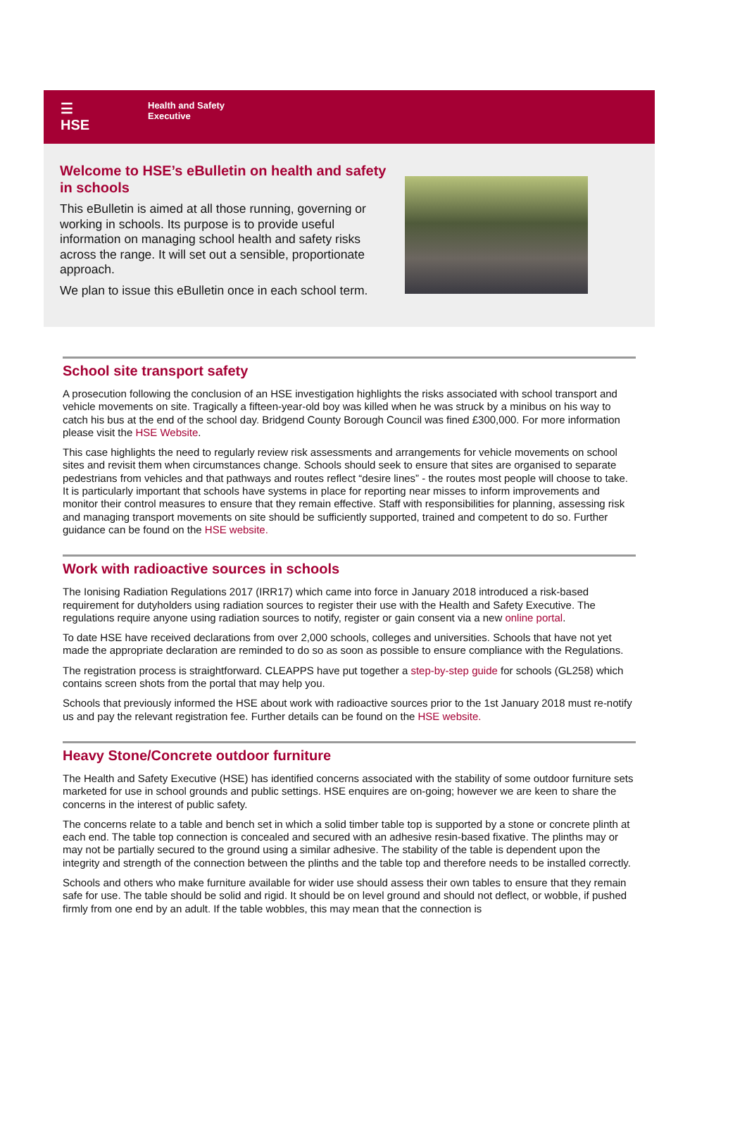☰
HSE
Health and Safety
Executive
Welcome to HSE’s eBulletin on health and safety in schools
This eBulletin is aimed at all those running, governing or working in schools. Its purpose is to provide useful information on managing school health and safety risks across the range. It will set out a sensible, proportionate approach.
We plan to issue this eBulletin once in each school term.
School site transport safety
A prosecution following the conclusion of an HSE investigation highlights the risks associated with school transport and vehicle movements on site. Tragically a fifteen-year-old boy was killed when he was struck by a minibus on his way to catch his bus at the end of the school day. Bridgend County Borough Council was fined £300,000. For more information please visit the HSE Website.
This case highlights the need to regularly review risk assessments and arrangements for vehicle movements on school sites and revisit them when circumstances change. Schools should seek to ensure that sites are organised to separate pedestrians from vehicles and that pathways and routes reflect “desire lines” - the routes most people will choose to take. It is particularly important that schools have systems in place for reporting near misses to inform improvements and monitor their control measures to ensure that they remain effective. Staff with responsibilities for planning, assessing risk and managing transport movements on site should be sufficiently supported, trained and competent to do so. Further guidance can be found on the HSE website.
Work with radioactive sources in schools
The Ionising Radiation Regulations 2017 (IRR17) which came into force in January 2018 introduced a risk-based requirement for dutyholders using radiation sources to register their use with the Health and Safety Executive. The regulations require anyone using radiation sources to notify, register or gain consent via a new online portal.
To date HSE have received declarations from over 2,000 schools, colleges and universities. Schools that have not yet made the appropriate declaration are reminded to do so as soon as possible to ensure compliance with the Regulations.
The registration process is straightforward. CLEAPPS have put together a step-by-step guide for schools (GL258) which contains screen shots from the portal that may help you.
Schools that previously informed the HSE about work with radioactive sources prior to the 1st January 2018 must re-notify us and pay the relevant registration fee. Further details can be found on the HSE website.
Heavy Stone/Concrete outdoor furniture
The Health and Safety Executive (HSE) has identified concerns associated with the stability of some outdoor furniture sets marketed for use in school grounds and public settings. HSE enquires are on-going; however we are keen to share the concerns in the interest of public safety.
The concerns relate to a table and bench set in which a solid timber table top is supported by a stone or concrete plinth at each end. The table top connection is concealed and secured with an adhesive resin-based fixative. The plinths may or may not be partially secured to the ground using a similar adhesive. The stability of the table is dependent upon the integrity and strength of the connection between the plinths and the table top and therefore needs to be installed correctly.
Schools and others who make furniture available for wider use should assess their own tables to ensure that they remain safe for use. The table should be solid and rigid. It should be on level ground and should not deflect, or wobble, if pushed firmly from one end by an adult. If the table wobbles, this may mean that the connection is